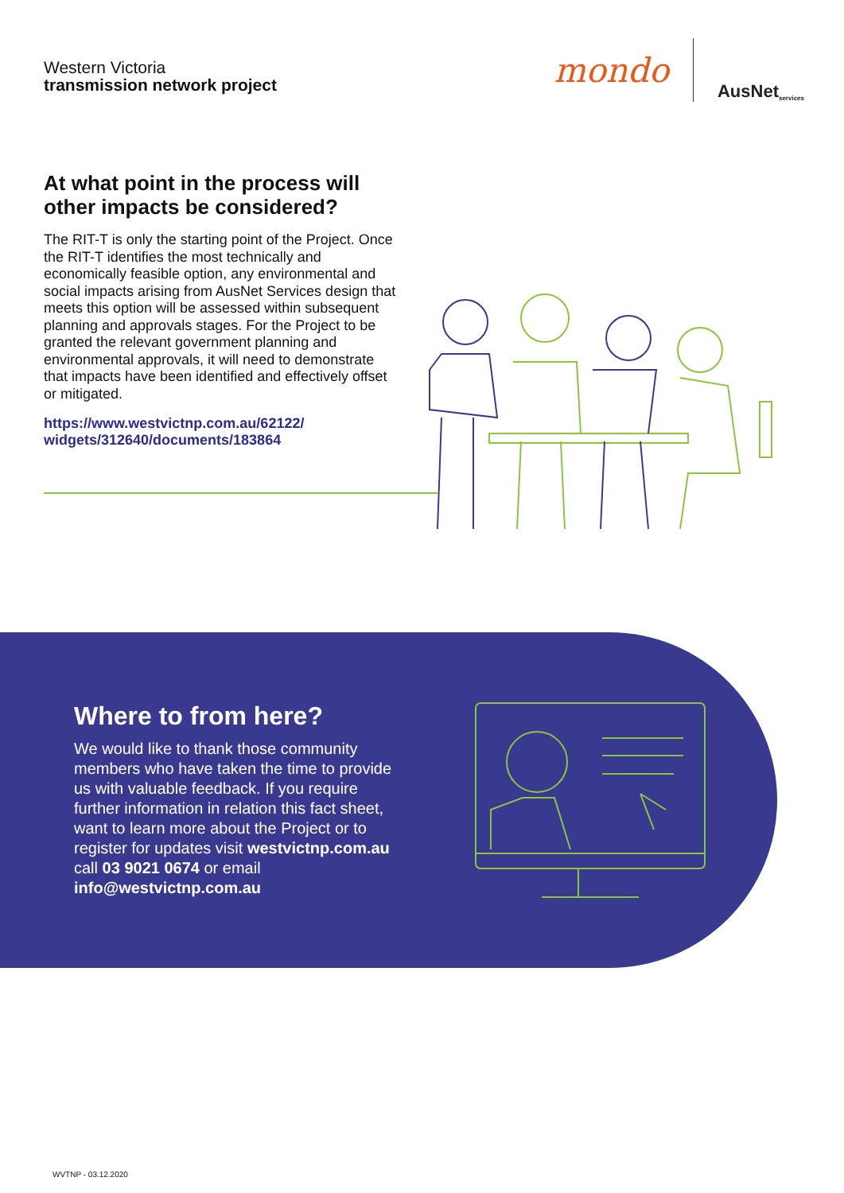Western Victoria
transmission network project
mondo AusNet services
At what point in the process will other impacts be considered?
The RIT-T is only the starting point of the Project. Once the RIT-T identifies the most technically and economically feasible option, any environmental and social impacts arising from AusNet Services design that meets this option will be assessed within subsequent planning and approvals stages. For the Project to be granted the relevant government planning and environmental approvals, it will need to demonstrate that impacts have been identified and effectively offset or mitigated.
https://www.westvictnp.com.au/62122/ widgets/312640/documents/183864
Where to from here?
We would like to thank those community members who have taken the time to provide us with valuable feedback. If you require further information in relation this fact sheet, want to learn more about the Project or to register for updates visit westvictnp.com.au call 03 9021 0674 or email info@westvictnp.com.au
WVTNP - 03.12.2020